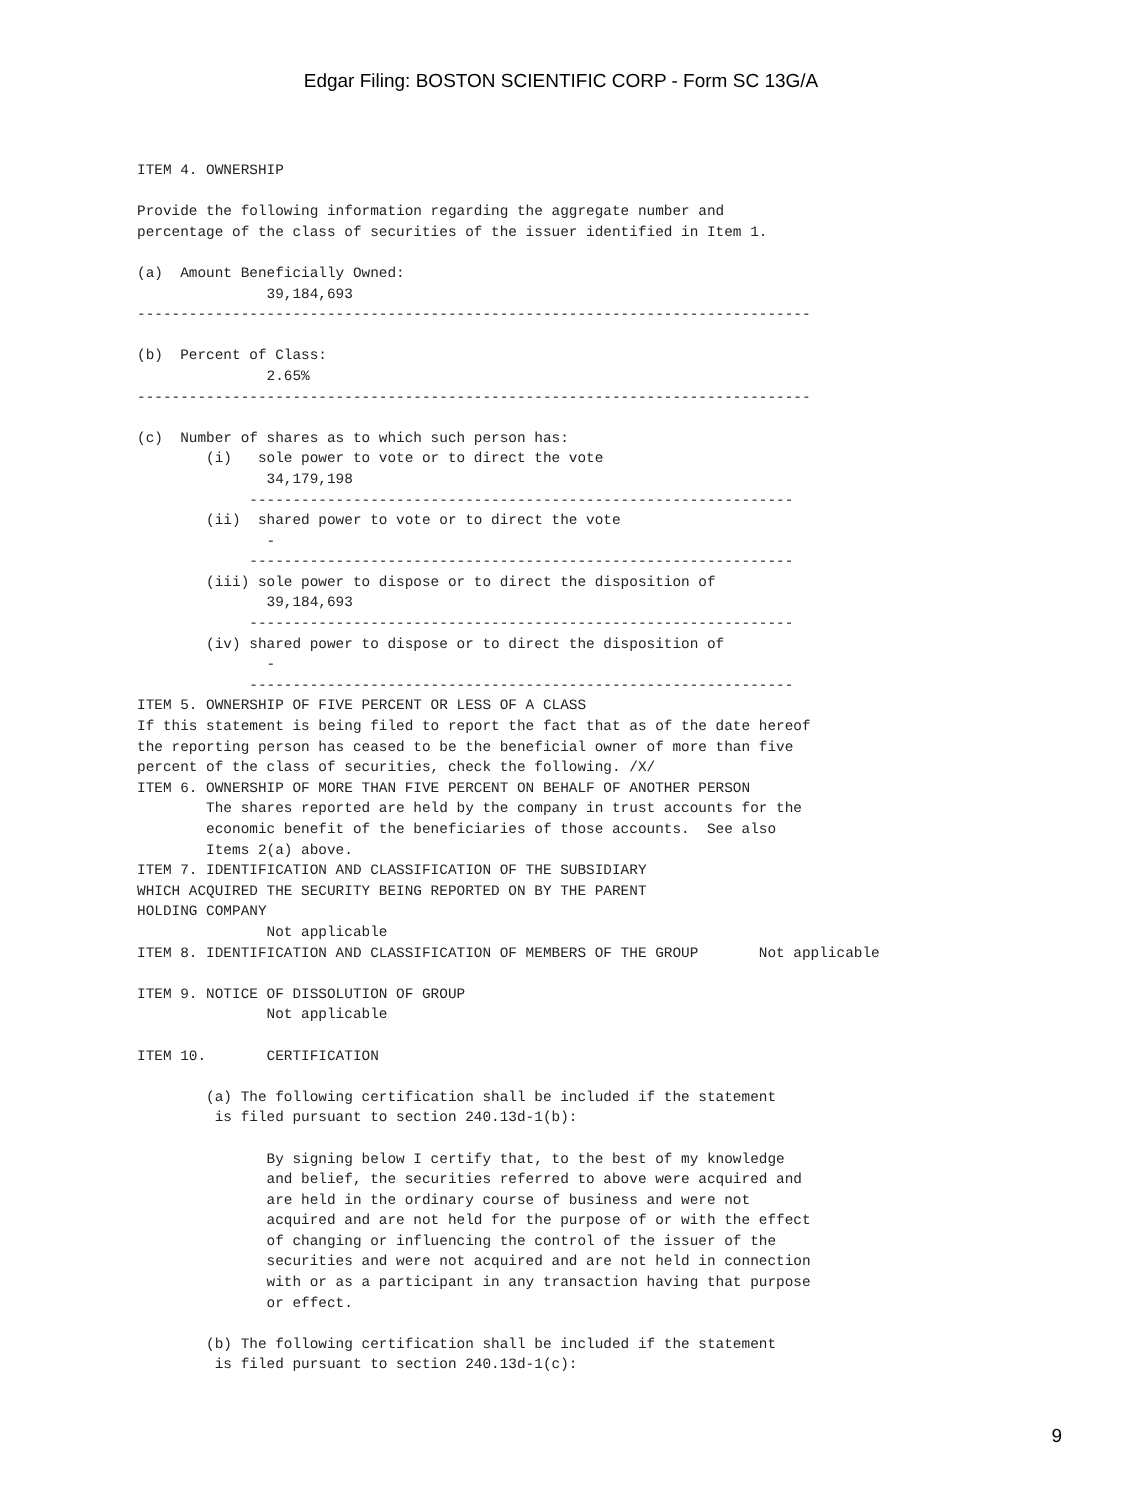Edgar Filing: BOSTON SCIENTIFIC CORP - Form SC 13G/A
ITEM 4. OWNERSHIP

Provide the following information regarding the aggregate number and
percentage of the class of securities of the issuer identified in Item 1.

(a)  Amount Beneficially Owned:
               39,184,693
------------------------------------------------------------------------------

(b)  Percent of Class:
               2.65%
------------------------------------------------------------------------------

(c)  Number of shares as to which such person has:
        (i)   sole power to vote or to direct the vote
               34,179,198
             ---------------------------------------------------------------
        (ii)  shared power to vote or to direct the vote
               -
             ---------------------------------------------------------------
        (iii) sole power to dispose or to direct the disposition of
               39,184,693
             ---------------------------------------------------------------
        (iv) shared power to dispose or to direct the disposition of
               -
             ---------------------------------------------------------------
ITEM 5. OWNERSHIP OF FIVE PERCENT OR LESS OF A CLASS
If this statement is being filed to report the fact that as of the date hereof
the reporting person has ceased to be the beneficial owner of more than five
percent of the class of securities, check the following. /X/
ITEM 6. OWNERSHIP OF MORE THAN FIVE PERCENT ON BEHALF OF ANOTHER PERSON
        The shares reported are held by the company in trust accounts for the
        economic benefit of the beneficiaries of those accounts.  See also
        Items 2(a) above.
ITEM 7. IDENTIFICATION AND CLASSIFICATION OF THE SUBSIDIARY
WHICH ACQUIRED THE SECURITY BEING REPORTED ON BY THE PARENT
HOLDING COMPANY
               Not applicable
ITEM 8. IDENTIFICATION AND CLASSIFICATION OF MEMBERS OF THE GROUP       Not applicable

ITEM 9. NOTICE OF DISSOLUTION OF GROUP
               Not applicable

ITEM 10.       CERTIFICATION

        (a) The following certification shall be included if the statement
         is filed pursuant to section 240.13d-1(b):

               By signing below I certify that, to the best of my knowledge
               and belief, the securities referred to above were acquired and
               are held in the ordinary course of business and were not
               acquired and are not held for the purpose of or with the effect
               of changing or influencing the control of the issuer of the
               securities and were not acquired and are not held in connection
               with or as a participant in any transaction having that purpose
               or effect.

        (b) The following certification shall be included if the statement
         is filed pursuant to section 240.13d-1(c):
9